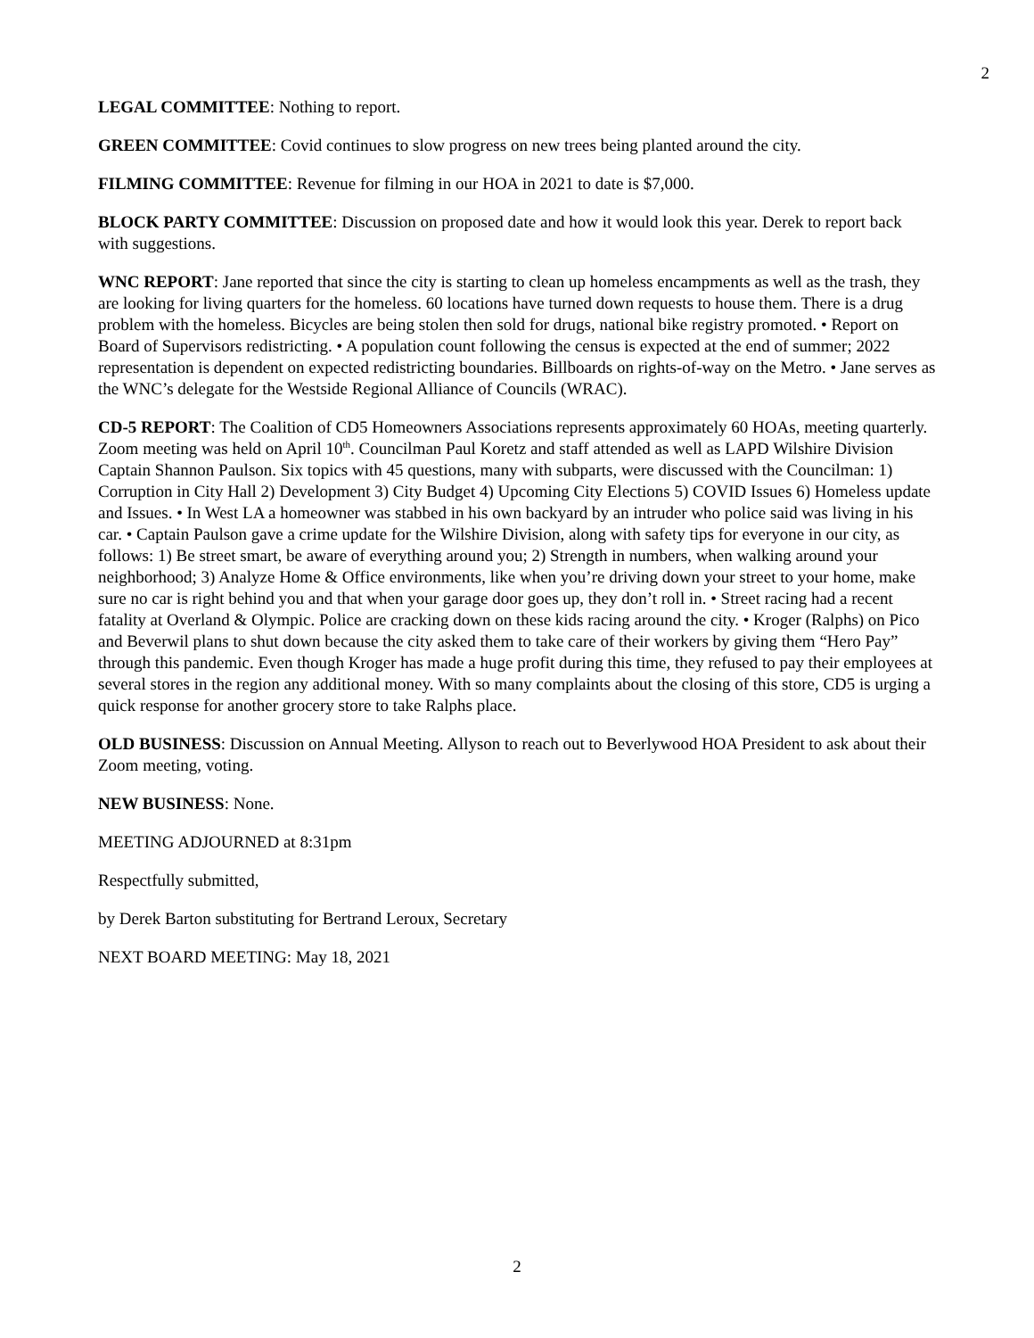2
LEGAL COMMITTEE: Nothing to report.
GREEN COMMITTEE: Covid continues to slow progress on new trees being planted around the city.
FILMING COMMITTEE: Revenue for filming in our HOA in 2021 to date is $7,000.
BLOCK PARTY COMMITTEE: Discussion on proposed date and how it would look this year. Derek to report back with suggestions.
WNC REPORT: Jane reported that since the city is starting to clean up homeless encampments as well as the trash, they are looking for living quarters for the homeless. 60 locations have turned down requests to house them. There is a drug problem with the homeless. Bicycles are being stolen then sold for drugs, national bike registry promoted. • Report on Board of Supervisors redistricting. • A population count following the census is expected at the end of summer; 2022 representation is dependent on expected redistricting boundaries. Billboards on rights-of-way on the Metro. • Jane serves as the WNC’s delegate for the Westside Regional Alliance of Councils (WRAC).
CD-5 REPORT: The Coalition of CD5 Homeowners Associations represents approximately 60 HOAs, meeting quarterly. Zoom meeting was held on April 10<sup>th</sup>. Councilman Paul Koretz and staff attended as well as LAPD Wilshire Division Captain Shannon Paulson. Six topics with 45 questions, many with subparts, were discussed with the Councilman: 1) Corruption in City Hall 2) Development 3) City Budget 4) Upcoming City Elections 5) COVID Issues 6) Homeless update and Issues. • In West LA a homeowner was stabbed in his own backyard by an intruder who police said was living in his car. • Captain Paulson gave a crime update for the Wilshire Division, along with safety tips for everyone in our city, as follows: 1) Be street smart, be aware of everything around you; 2) Strength in numbers, when walking around your neighborhood; 3) Analyze Home & Office environments, like when you’re driving down your street to your home, make sure no car is right behind you and that when your garage door goes up, they don’t roll in. • Street racing had a recent fatality at Overland & Olympic. Police are cracking down on these kids racing around the city. • Kroger (Ralphs) on Pico and Beverwil plans to shut down because the city asked them to take care of their workers by giving them “Hero Pay” through this pandemic. Even though Kroger has made a huge profit during this time, they refused to pay their employees at several stores in the region any additional money. With so many complaints about the closing of this store, CD5 is urging a quick response for another grocery store to take Ralphs place.
OLD BUSINESS: Discussion on Annual Meeting. Allyson to reach out to Beverlywood HOA President to ask about their Zoom meeting, voting.
NEW BUSINESS: None.
MEETING ADJOURNED at 8:31pm
Respectfully submitted,
by Derek Barton substituting for Bertrand Leroux, Secretary
NEXT BOARD MEETING: May 18, 2021
2